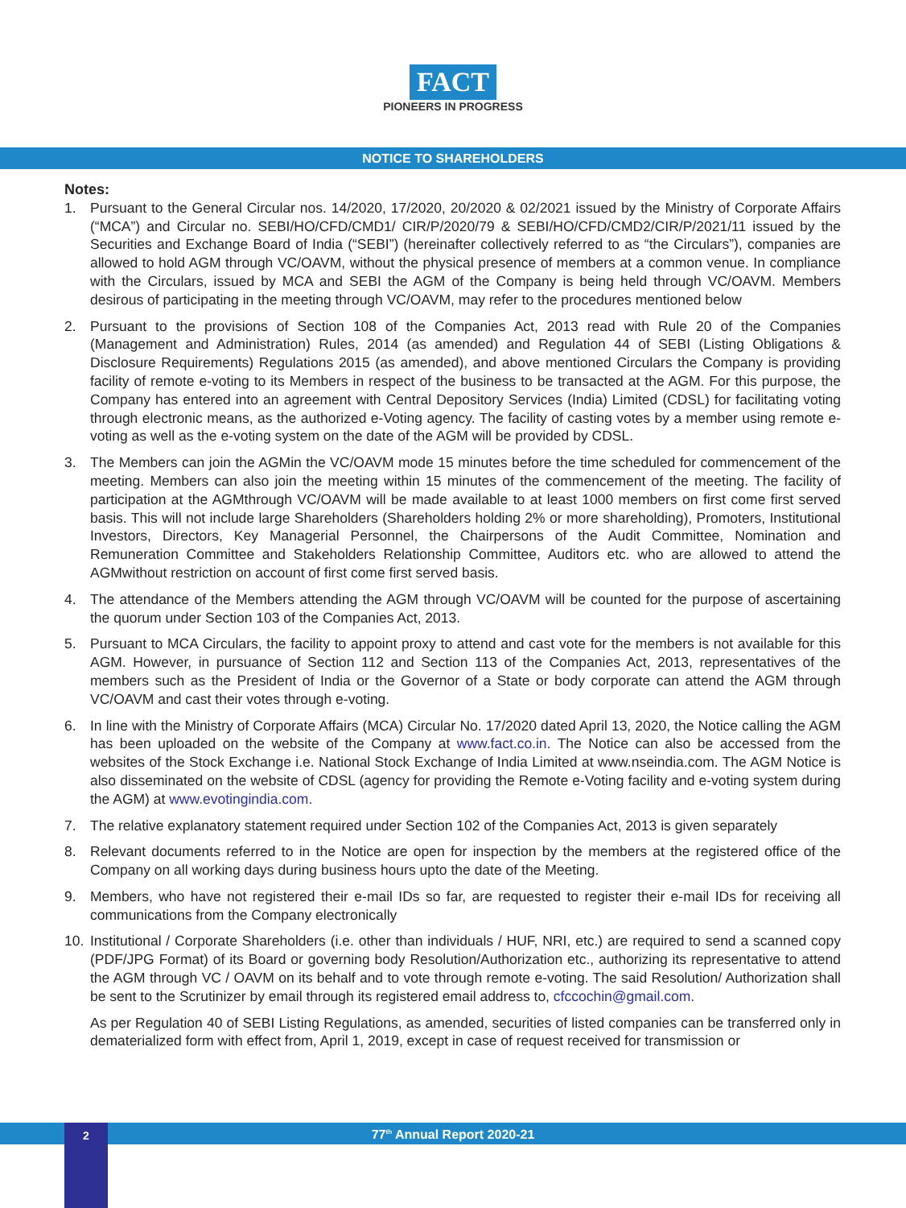FACT
PIONEERS IN PROGRESS
NOTICE TO SHAREHOLDERS
Notes:
1. Pursuant to the General Circular nos. 14/2020, 17/2020, 20/2020 & 02/2021 issued by the Ministry of Corporate Affairs (“MCA”) and Circular no. SEBI/HO/CFD/CMD1/ CIR/P/2020/79 & SEBI/HO/CFD/CMD2/CIR/P/2021/11 issued by the Securities and Exchange Board of India (“SEBI”) (hereinafter collectively referred to as “the Circulars”), companies are allowed to hold AGM through VC/OAVM, without the physical presence of members at a common venue. In compliance with the Circulars, issued by MCA and SEBI the AGM of the Company is being held through VC/OAVM. Members desirous of participating in the meeting through VC/OAVM, may refer to the procedures mentioned below
2. Pursuant to the provisions of Section 108 of the Companies Act, 2013 read with Rule 20 of the Companies (Management and Administration) Rules, 2014 (as amended) and Regulation 44 of SEBI (Listing Obligations & Disclosure Requirements) Regulations 2015 (as amended), and above mentioned Circulars the Company is providing facility of remote e-voting to its Members in respect of the business to be transacted at the AGM. For this purpose, the Company has entered into an agreement with Central Depository Services (India) Limited (CDSL) for facilitating voting through electronic means, as the authorized e-Voting agency. The facility of casting votes by a member using remote e-voting as well as the e-voting system on the date of the AGM will be provided by CDSL.
3. The Members can join the AGMin the VC/OAVM mode 15 minutes before the time scheduled for commencement of the meeting. Members can also join the meeting within 15 minutes of the commencement of the meeting. The facility of participation at the AGMthrough VC/OAVM will be made available to at least 1000 members on first come first served basis. This will not include large Shareholders (Shareholders holding 2% or more shareholding), Promoters, Institutional Investors, Directors, Key Managerial Personnel, the Chairpersons of the Audit Committee, Nomination and Remuneration Committee and Stakeholders Relationship Committee, Auditors etc. who are allowed to attend the AGMwithout restriction on account of first come first served basis.
4. The attendance of the Members attending the AGM through VC/OAVM will be counted for the purpose of ascertaining the quorum under Section 103 of the Companies Act, 2013.
5. Pursuant to MCA Circulars, the facility to appoint proxy to attend and cast vote for the members is not available for this AGM. However, in pursuance of Section 112 and Section 113 of the Companies Act, 2013, representatives of the members such as the President of India or the Governor of a State or body corporate can attend the AGM through VC/OAVM and cast their votes through e-voting.
6. In line with the Ministry of Corporate Affairs (MCA) Circular No. 17/2020 dated April 13, 2020, the Notice calling the AGM has been uploaded on the website of the Company at www.fact.co.in. The Notice can also be accessed from the websites of the Stock Exchange i.e. National Stock Exchange of India Limited at www.nseindia.com. The AGM Notice is also disseminated on the website of CDSL (agency for providing the Remote e-Voting facility and e-voting system during the AGM) at www.evotingindia.com.
7. The relative explanatory statement required under Section 102 of the Companies Act, 2013 is given separately
8. Relevant documents referred to in the Notice are open for inspection by the members at the registered office of the Company on all working days during business hours upto the date of the Meeting.
9. Members, who have not registered their e-mail IDs so far, are requested to register their e-mail IDs for receiving all communications from the Company electronically
10. Institutional / Corporate Shareholders (i.e. other than individuals / HUF, NRI, etc.) are required to send a scanned copy (PDF/JPG Format) of its Board or governing body Resolution/Authorization etc., authorizing its representative to attend the AGM through VC / OAVM on its behalf and to vote through remote e-voting. The said Resolution/ Authorization shall be sent to the Scrutinizer by email through its registered email address to, cfccochin@gmail.com.
As per Regulation 40 of SEBI Listing Regulations, as amended, securities of listed companies can be transferred only in dematerialized form with effect from, April 1, 2019, except in case of request received for transmission or
77<sup>th</sup> Annual Report 2020-21 2